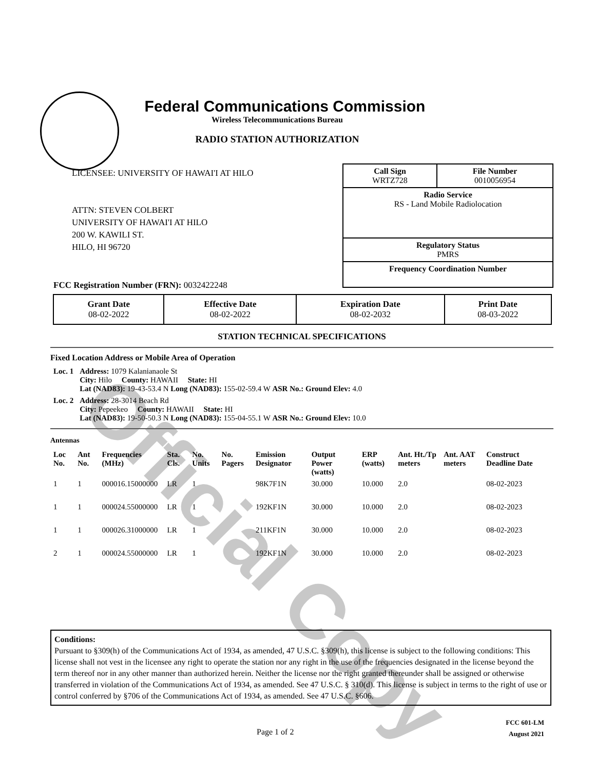Official Copy
Federal Communications Commission
Wireless Telecommunications Bureau
RADIO STATION AUTHORIZATION
LICENSEE: UNIVERSITY OF HAWAI'I AT HILO
ATTN: STEVEN COLBERT
UNIVERSITY OF HAWAI'I AT HILO
200 W. KAWILI ST.
HILO, HI 96720
| Call Sign WRTZ728 | File Number 0010056954 |
Radio Service
RS - Land Mobile Radiolocation
Regulatory Status
PMRS
Frequency Coordination Number
FCC Registration Number (FRN): 0032422248
| Grant Date 08-02-2022 | Effective Date 08-02-2022 | Expiration Date 08-02-2032 | Print Date 08-03-2022 |
STATION TECHNICAL SPECIFICATIONS
Fixed Location Address or Mobile Area of Operation
| Loc. 1 | Address: 1079 Kalanianaole St City: Hilo County: HAWAII State: HI Lat (NAD83): 19-43-53.4 N Long (NAD83): 155-02-59.4 W ASR No.: Ground Elev: 4.0 |
| Loc. 2 | Address: 28-3014 Beach Rd City: Pepeekeo County: HAWAII State: HI Lat (NAD83): 19-50-50.3 N Long (NAD83): 155-04-55.1 W ASR No.: Ground Elev: 10.0 |
Antennas
| Loc No. | Ant No. | Frequencies (MHz) | Sta. Cls. | No. Units | No. Pagers | Emission Designator | Output Power (watts) | ERP (watts) | Ant. Ht./Tp meters | Ant. AAT meters | Construct Deadline Date |
| --- | --- | --- | --- | --- | --- | --- | --- | --- | --- | --- | --- |
| 1 | 1 | 000016.15000000 | LR | 1 | | 98K7F1N | 30.000 | 10.000 | 2.0 | | 08-02-2023 |
| 1 | 1 | 000024.55000000 | LR | 1 | | 192KF1N | 30.000 | 10.000 | 2.0 | | 08-02-2023 |
| 1 | 1 | 000026.31000000 | LR | 1 | | 211KF1N | 30.000 | 10.000 | 2.0 | | 08-02-2023 |
| 2 | 1 | 000024.55000000 | LR | 1 | | 192KF1N | 30.000 | 10.000 | 2.0 | | 08-02-2023 |
Conditions:
Pursuant to §309(h) of the Communications Act of 1934, as amended, 47 U.S.C. §309(h), this license is subject to the following conditions: This license shall not vest in the licensee any right to operate the station nor any right in the use of the frequencies designated in the license beyond the term thereof nor in any other manner than authorized herein. Neither the license nor the right granted thereunder shall be assigned or otherwise transferred in violation of the Communications Act of 1934, as amended. See 47 U.S.C. § 310(d). This license is subject in terms to the right of use or control conferred by §706 of the Communications Act of 1934, as amended. See 47 U.S.C. §606.
Page 1 of 2
FCC 601-LM
August 2021